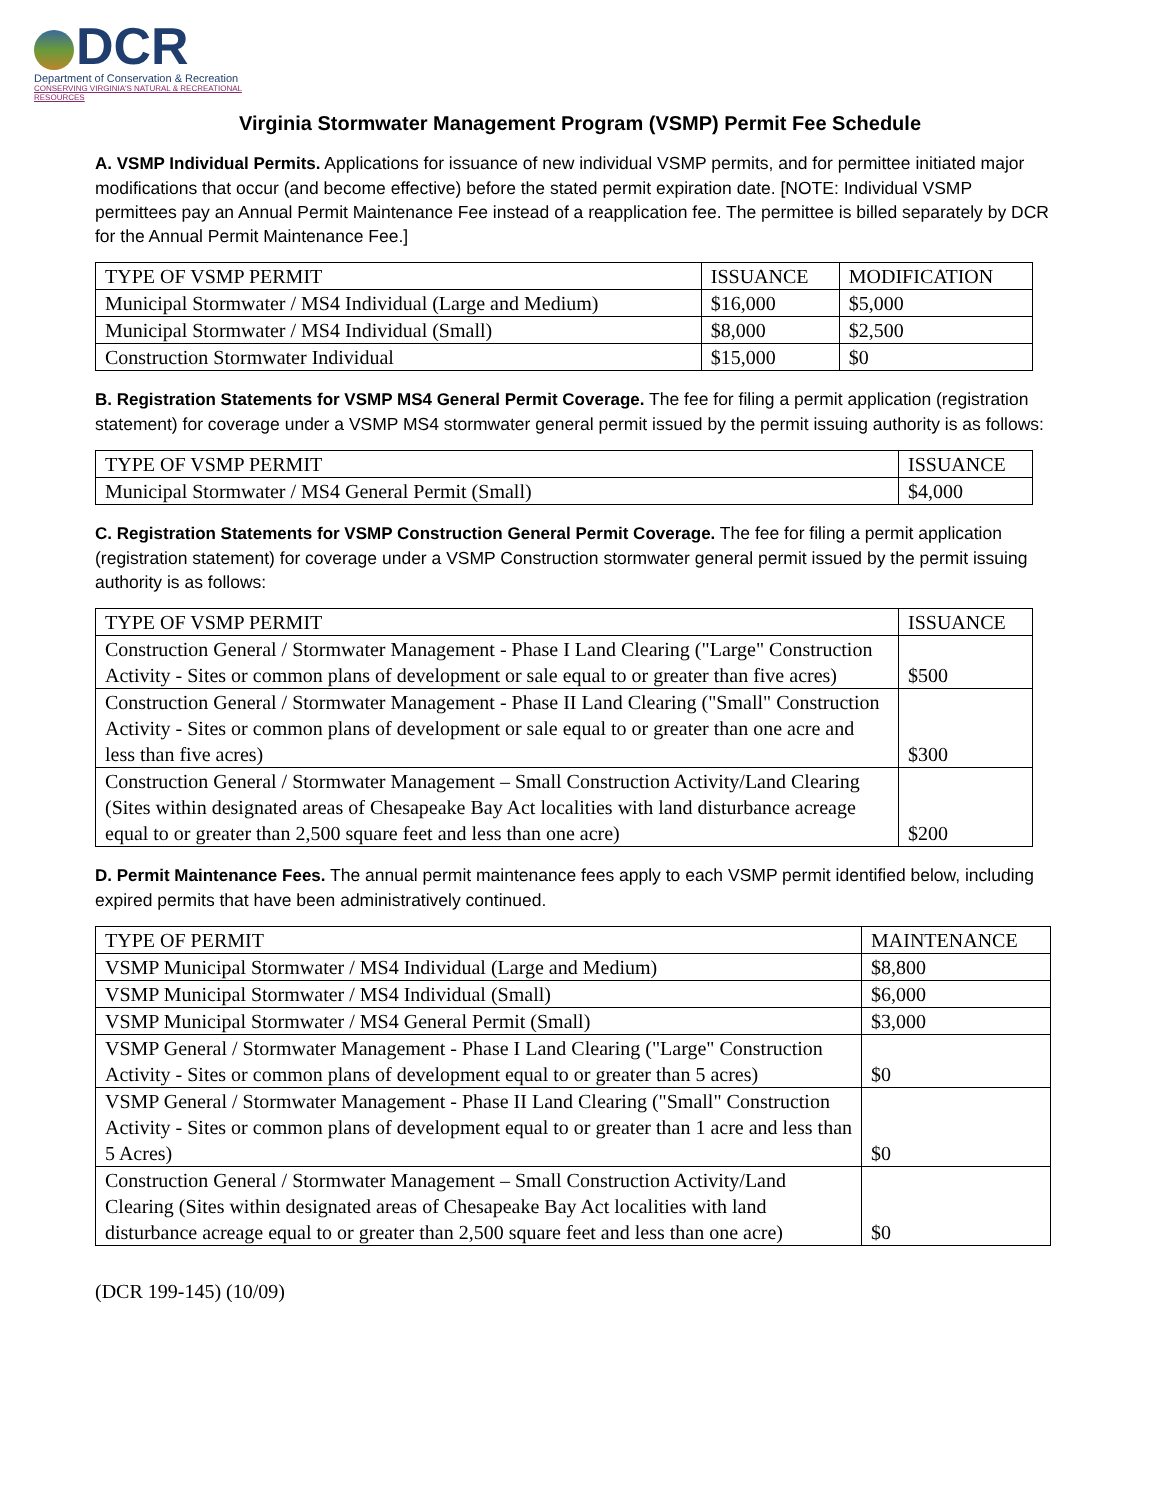DCR
Department of Conservation & Recreation
CONSERVING VIRGINIA'S NATURAL & RECREATIONAL RESOURCES
Virginia Stormwater Management Program (VSMP) Permit Fee Schedule
A. VSMP Individual Permits. Applications for issuance of new individual VSMP permits, and for permittee initiated major modifications that occur (and become effective) before the stated permit expiration date. [NOTE: Individual VSMP permittees pay an Annual Permit Maintenance Fee instead of a reapplication fee. The permittee is billed separately by DCR for the Annual Permit Maintenance Fee.]
| TYPE OF VSMP PERMIT | ISSUANCE | MODIFICATION |
| --- | --- | --- |
| Municipal Stormwater / MS4 Individual (Large and Medium) | $16,000 | $5,000 |
| Municipal Stormwater / MS4 Individual (Small) | $8,000 | $2,500 |
| Construction Stormwater Individual | $15,000 | $0 |
B. Registration Statements for VSMP MS4 General Permit Coverage. The fee for filing a permit application (registration statement) for coverage under a VSMP MS4 stormwater general permit issued by the permit issuing authority is as follows:
| TYPE OF VSMP PERMIT | ISSUANCE |
| --- | --- |
| Municipal Stormwater / MS4 General Permit (Small) | $4,000 |
C. Registration Statements for VSMP Construction General Permit Coverage. The fee for filing a permit application (registration statement) for coverage under a VSMP Construction stormwater general permit issued by the permit issuing authority is as follows:
| TYPE OF VSMP PERMIT | ISSUANCE |
| --- | --- |
| Construction General / Stormwater Management - Phase I Land Clearing ("Large" Construction Activity - Sites or common plans of development or sale equal to or greater than five acres) | $500 |
| Construction General / Stormwater Management - Phase II Land Clearing ("Small" Construction Activity - Sites or common plans of development or sale equal to or greater than one acre and less than five acres) | $300 |
| Construction General / Stormwater Management – Small Construction Activity/Land Clearing (Sites within designated areas of Chesapeake Bay Act localities with land disturbance acreage equal to or greater than 2,500 square feet and less than one acre) | $200 |
D. Permit Maintenance Fees. The annual permit maintenance fees apply to each VSMP permit identified below, including expired permits that have been administratively continued.
| TYPE OF PERMIT | MAINTENANCE |
| --- | --- |
| VSMP Municipal Stormwater / MS4 Individual (Large and Medium) | $8,800 |
| VSMP Municipal Stormwater / MS4 Individual (Small) | $6,000 |
| VSMP Municipal Stormwater / MS4 General Permit (Small) | $3,000 |
| VSMP General / Stormwater Management - Phase I Land Clearing ("Large" Construction Activity - Sites or common plans of development equal to or greater than 5 acres) | $0 |
| VSMP General / Stormwater Management - Phase II Land Clearing ("Small" Construction Activity - Sites or common plans of development equal to or greater than 1 acre and less than 5 Acres) | $0 |
| Construction General / Stormwater Management – Small Construction Activity/Land Clearing (Sites within designated areas of Chesapeake Bay Act localities with land disturbance acreage equal to or greater than 2,500 square feet and less than one acre) | $0 |
(DCR 199-145) (10/09)